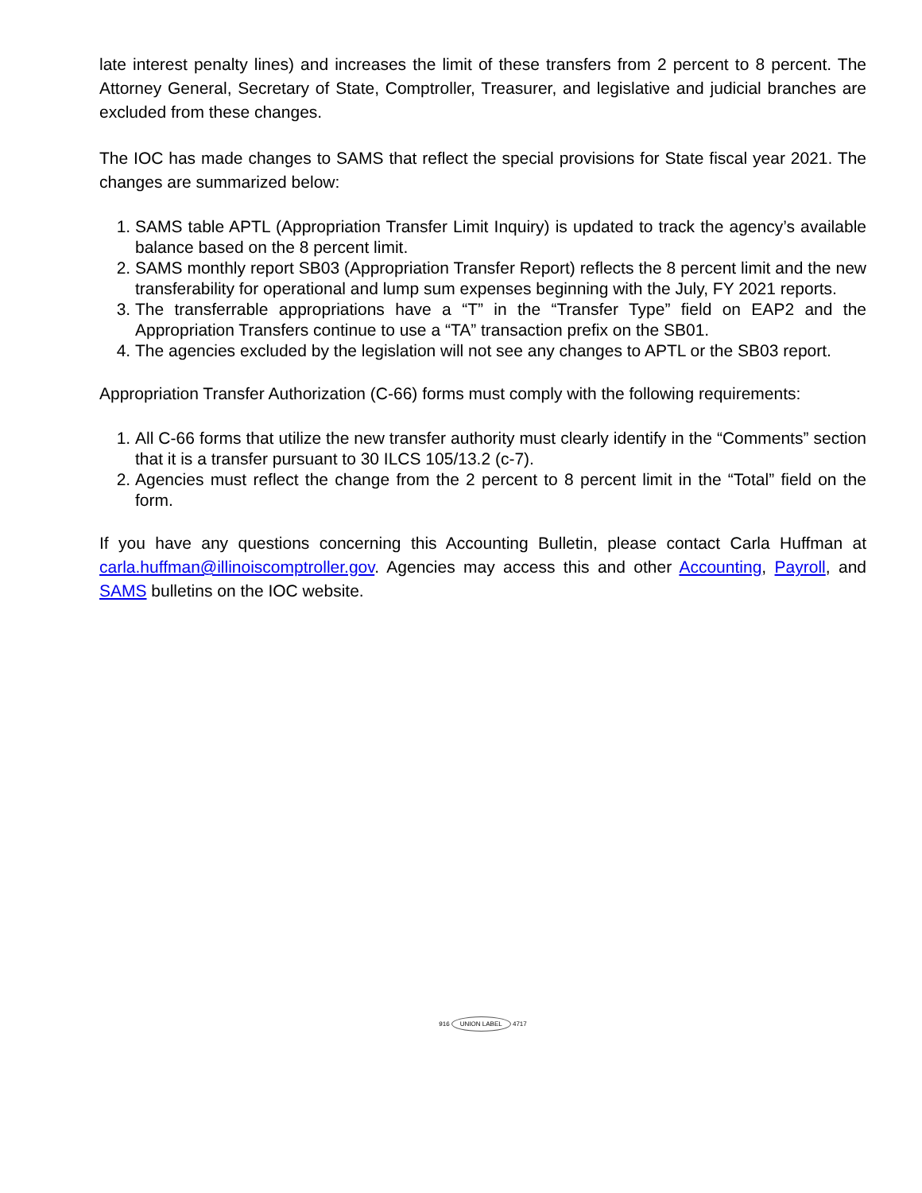late interest penalty lines) and increases the limit of these transfers from 2 percent to 8 percent. The Attorney General, Secretary of State, Comptroller, Treasurer, and legislative and judicial branches are excluded from these changes.
The IOC has made changes to SAMS that reflect the special provisions for State fiscal year 2021. The changes are summarized below:
1. SAMS table APTL (Appropriation Transfer Limit Inquiry) is updated to track the agency’s available balance based on the 8 percent limit.
2. SAMS monthly report SB03 (Appropriation Transfer Report) reflects the 8 percent limit and the new transferability for operational and lump sum expenses beginning with the July, FY 2021 reports.
3. The transferrable appropriations have a “T” in the “Transfer Type” field on EAP2 and the Appropriation Transfers continue to use a “TA” transaction prefix on the SB01.
4. The agencies excluded by the legislation will not see any changes to APTL or the SB03 report.
Appropriation Transfer Authorization (C-66) forms must comply with the following requirements:
1. All C-66 forms that utilize the new transfer authority must clearly identify in the “Comments” section that it is a transfer pursuant to 30 ILCS 105/13.2 (c-7).
2. Agencies must reflect the change from the 2 percent to 8 percent limit in the “Total” field on the form.
If you have any questions concerning this Accounting Bulletin, please contact Carla Huffman at carla.huffman@illinoiscomptroller.gov. Agencies may access this and other Accounting, Payroll, and SAMS bulletins on the IOC website.
916 UNION LABEL 4717